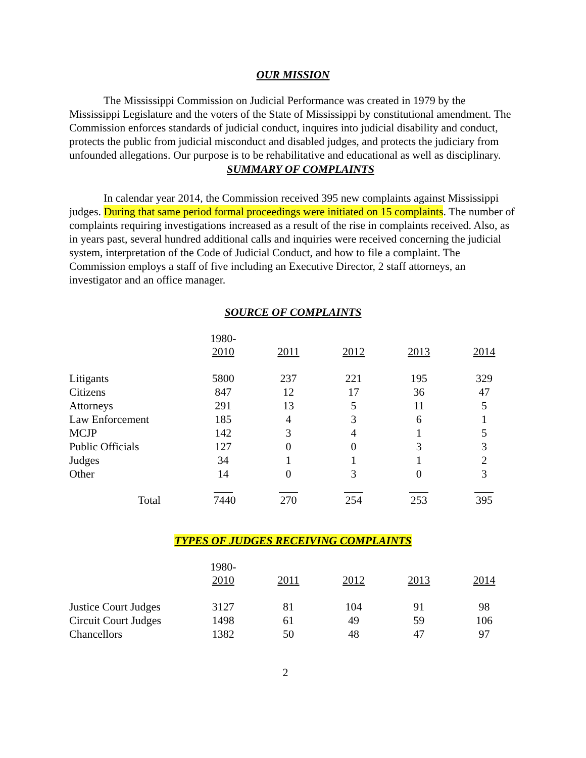OUR MISSION
The Mississippi Commission on Judicial Performance was created in 1979 by the Mississippi Legislature and the voters of the State of Mississippi by constitutional amendment. The Commission enforces standards of judicial conduct, inquires into judicial disability and conduct, protects the public from judicial misconduct and disabled judges, and protects the judiciary from unfounded allegations. Our purpose is to be rehabilitative and educational as well as disciplinary.
SUMMARY OF COMPLAINTS
In calendar year 2014, the Commission received 395 new complaints against Mississippi judges. During that same period formal proceedings were initiated on 15 complaints. The number of complaints requiring investigations increased as a result of the rise in complaints received. Also, as in years past, several hundred additional calls and inquiries were received concerning the judicial system, interpretation of the Code of Judicial Conduct, and how to file a complaint. The Commission employs a staff of five including an Executive Director, 2 staff attorneys, an investigator and an office manager.
SOURCE OF COMPLAINTS
| | 1980- 2010 | 2011 | 2012 | 2013 | 2014 |
| Litigants | 5800 | 237 | 221 | 195 | 329 |
| Citizens | 847 | 12 | 17 | 36 | 47 |
| Attorneys | 291 | 13 | 5 | 11 | 5 |
| Law Enforcement | 185 | 4 | 3 | 6 | 1 |
| MCJP | 142 | 3 | 4 | 1 | 5 |
| Public Officials | 127 | 0 | 0 | 3 | 3 |
| Judges | 34 | 1 | 1 | 1 | 2 |
| Other | 14 | 0 | 3 | 0 | 3 |
| Total | 7440 | 270 | 254 | 253 | 395 |
TYPES OF JUDGES RECEIVING COMPLAINTS
| | 1980- 2010 | 2011 | 2012 | 2013 | 2014 |
| Justice Court Judges | 3127 | 81 | 104 | 91 | 98 |
| Circuit Court Judges | 1498 | 61 | 49 | 59 | 106 |
| Chancellors | 1382 | 50 | 48 | 47 | 97 |
2